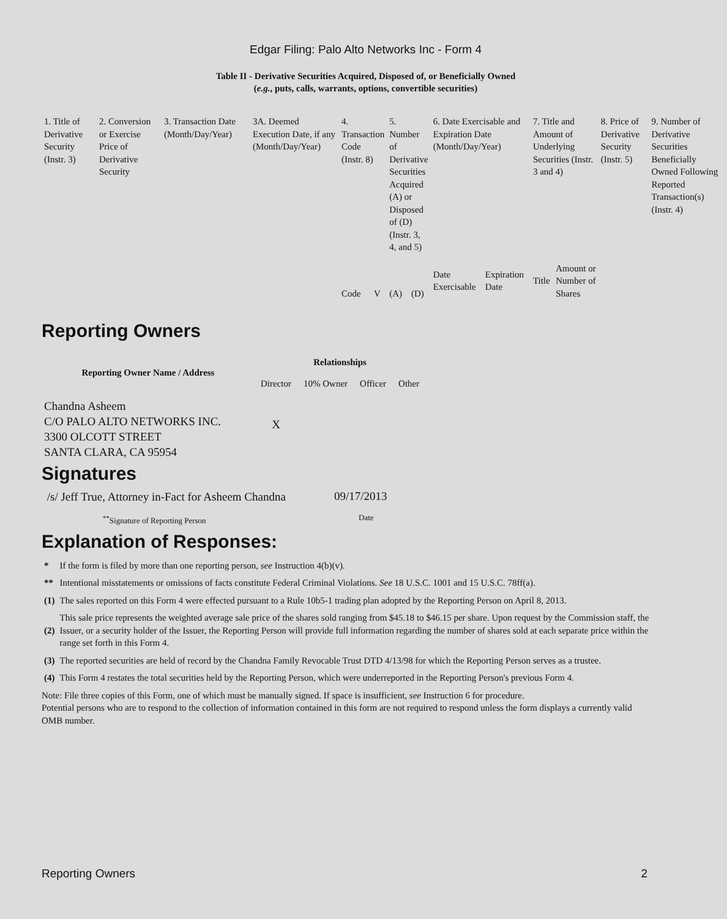Edgar Filing: Palo Alto Networks Inc - Form 4
Table II - Derivative Securities Acquired, Disposed of, or Beneficially Owned
(e.g., puts, calls, warrants, options, convertible securities)
| 1. Title of Derivative Security (Instr. 3) | 2. Conversion or Exercise Price of Derivative Security | 3. Transaction Date (Month/Day/Year) | 3A. Deemed Execution Date, if any (Month/Day/Year) | 4. Transaction Code (Instr. 8) | | 5. Number of Derivative Securities Acquired (A) or Disposed of (D) (Instr. 3, 4, and 5) | | 6. Date Exercisable and Expiration Date (Month/Day/Year) | | 7. Title and Amount of Underlying Securities (Instr. 3 and 4) | | 8. Price of Derivative Security (Instr. 5) | 9. Number of Derivative Securities Beneficially Owned Following Reported Transaction(s) (Instr. 4) |
| --- | --- | --- | --- | --- | --- | --- | --- | --- | --- | --- | --- | --- | --- |
| | | | | Code | V | (A) | (D) | Date Exercisable | Expiration Date | Title | Amount or Number of Shares | | |
Reporting Owners
| Reporting Owner Name / Address | Relationships | | | |
| --- | --- | --- | --- | --- |
| | Director | 10% Owner | Officer | Other |
| Chandna Asheem C/O PALO ALTO NETWORKS INC. 3300 OLCOTT STREET SANTA CLARA, CA 95954 | X | | | |
Signatures
| /s/ Jeff True, Attorney in-Fact for Asheem Chandna | 09/17/2013 |
| <sup>**</sup> Signature of Reporting Person | Date |
Explanation of Responses:
| * | If the form is filed by more than one reporting person, see Instruction 4(b)(v). |
| ** | Intentional misstatements or omissions of facts constitute Federal Criminal Violations. See 18 U.S.C. 1001 and 15 U.S.C. 78ff(a). |
| (1) | The sales reported on this Form 4 were effected pursuant to a Rule 10b5-1 trading plan adopted by the Reporting Person on April 8, 2013. |
| (2) | This sale price represents the weighted average sale price of the shares sold ranging from $45.18 to $46.15 per share. Upon request by the Commission staff, the Issuer, or a security holder of the Issuer, the Reporting Person will provide full information regarding the number of shares sold at each separate price within the range set forth in this Form 4. |
| (3) | The reported securities are held of record by the Chandna Family Revocable Trust DTD 4/13/98 for which the Reporting Person serves as a trustee. |
| (4) | This Form 4 restates the total securities held by the Reporting Person, which were underreported in the Reporting Person's previous Form 4. |
Note: File three copies of this Form, one of which must be manually signed. If space is insufficient, see Instruction 6 for procedure.
Potential persons who are to respond to the collection of information contained in this form are not required to respond unless the form displays a currently valid OMB number.
Reporting Owners 2